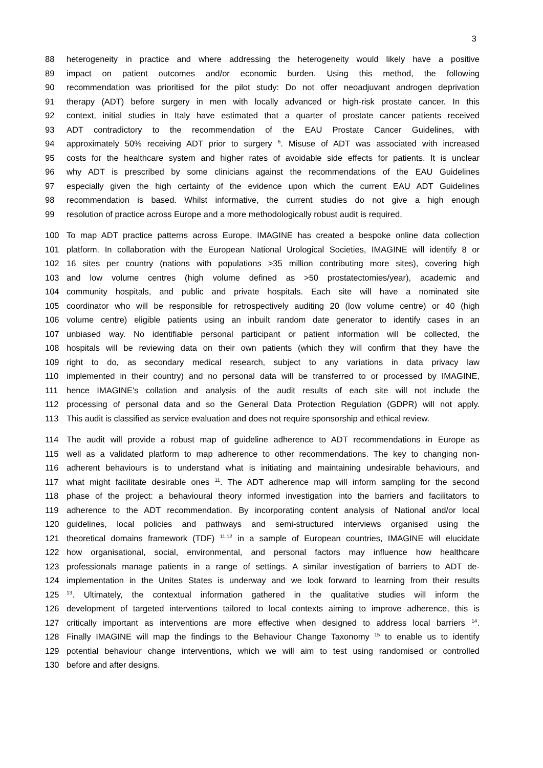3
88 heterogeneity in practice and where addressing the heterogeneity would likely have a positive
89 impact on patient outcomes and/or economic burden. Using this method, the following
90 recommendation was prioritised for the pilot study: Do not offer neoadjuvant androgen deprivation
91 therapy (ADT) before surgery in men with locally advanced or high-risk prostate cancer. In this
92 context, initial studies in Italy have estimated that a quarter of prostate cancer patients received
93 ADT contradictory to the recommendation of the EAU Prostate Cancer Guidelines, with
94 approximately 50% receiving ADT prior to surgery <sup>6</sup>. Misuse of ADT was associated with increased
95 costs for the healthcare system and higher rates of avoidable side effects for patients. It is unclear
96 why ADT is prescribed by some clinicians against the recommendations of the EAU Guidelines
97 especially given the high certainty of the evidence upon which the current EAU ADT Guidelines
98 recommendation is based. Whilst informative, the current studies do not give a high enough
99 resolution of practice across Europe and a more methodologically robust audit is required.
100 To map ADT practice patterns across Europe, IMAGINE has created a bespoke online data collection
101 platform. In collaboration with the European National Urological Societies, IMAGINE will identify 8 or
102 16 sites per country (nations with populations >35 million contributing more sites), covering high
103 and low volume centres (high volume defined as >50 prostatectomies/year), academic and
104 community hospitals, and public and private hospitals. Each site will have a nominated site
105 coordinator who will be responsible for retrospectively auditing 20 (low volume centre) or 40 (high
106 volume centre) eligible patients using an inbuilt random date generator to identify cases in an
107 unbiased way. No identifiable personal participant or patient information will be collected, the
108 hospitals will be reviewing data on their own patients (which they will confirm that they have the
109 right to do, as secondary medical research, subject to any variations in data privacy law
110 implemented in their country) and no personal data will be transferred to or processed by IMAGINE,
111 hence IMAGINE's collation and analysis of the audit results of each site will not include the
112 processing of personal data and so the General Data Protection Regulation (GDPR) will not apply.
113 This audit is classified as service evaluation and does not require sponsorship and ethical review.
114 The audit will provide a robust map of guideline adherence to ADT recommendations in Europe as
115 well as a validated platform to map adherence to other recommendations. The key to changing non-
116 adherent behaviours is to understand what is initiating and maintaining undesirable behaviours, and
117 what might facilitate desirable ones <sup>11</sup>. The ADT adherence map will inform sampling for the second
118 phase of the project: a behavioural theory informed investigation into the barriers and facilitators to
119 adherence to the ADT recommendation. By incorporating content analysis of National and/or local
120 guidelines, local policies and pathways and semi-structured interviews organised using the
121 theoretical domains framework (TDF) <sup>11,12</sup> in a sample of European countries, IMAGINE will elucidate
122 how organisational, social, environmental, and personal factors may influence how healthcare
123 professionals manage patients in a range of settings. A similar investigation of barriers to ADT de-
124 implementation in the Unites States is underway and we look forward to learning from their results
125<sup>13</sup>. Ultimately, the contextual information gathered in the qualitative studies will inform the
126 development of targeted interventions tailored to local contexts aiming to improve adherence, this is
127 critically important as interventions are more effective when designed to address local barriers <sup>14</sup>.
128 Finally IMAGINE will map the findings to the Behaviour Change Taxonomy <sup>15</sup> to enable us to identify
129 potential behaviour change interventions, which we will aim to test using randomised or controlled
130 before and after designs.